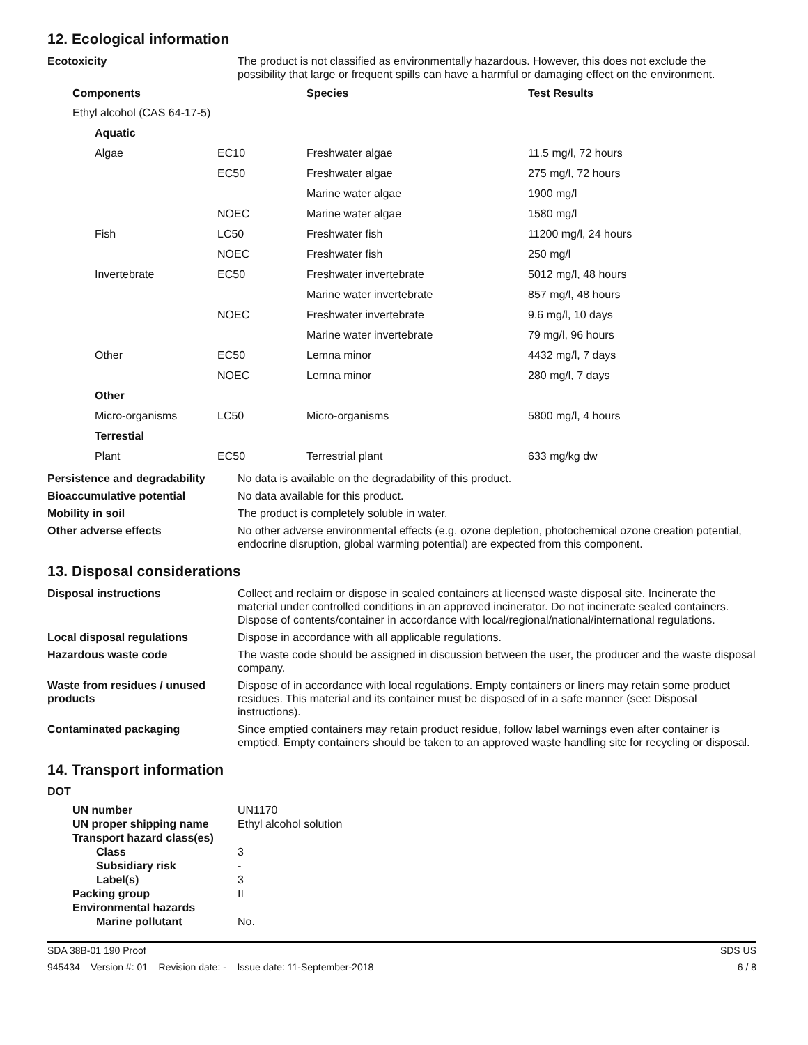12. Ecological information
Ecotoxicity The product is not classified as environmentally hazardous. However, this does not exclude the possibility that large or frequent spills can have a harmful or damaging effect on the environment.
| Components | | Species | Test Results |
| --- | --- | --- | --- |
| Ethyl alcohol (CAS 64-17-5) | | | |
| Aquatic | | | |
| Algae | EC10 | Freshwater algae | 11.5 mg/l, 72 hours |
| | EC50 | Freshwater algae | 275 mg/l, 72 hours |
| | | Marine water algae | 1900 mg/l |
| | NOEC | Marine water algae | 1580 mg/l |
| Fish | LC50 | Freshwater fish | 11200 mg/l, 24 hours |
| | NOEC | Freshwater fish | 250 mg/l |
| Invertebrate | EC50 | Freshwater invertebrate | 5012 mg/l, 48 hours |
| | | Marine water invertebrate | 857 mg/l, 48 hours |
| | NOEC | Freshwater invertebrate | 9.6 mg/l, 10 days |
| | | Marine water invertebrate | 79 mg/l, 96 hours |
| Other | EC50 | Lemna minor | 4432 mg/l, 7 days |
| | NOEC | Lemna minor | 280 mg/l, 7 days |
| Other | | | |
| Micro-organisms | LC50 | Micro-organisms | 5800 mg/l, 4 hours |
| Terrestial | | | |
| Plant | EC50 | Terrestrial plant | 633 mg/kg dw |
Persistence and degradability
No data is available on the degradability of this product.
Bioaccumulative potential No data available for this product.
Mobility in soil The product is completely soluble in water.
Other adverse effects No other adverse environmental effects (e.g. ozone depletion, photochemical ozone creation potential, endocrine disruption, global warming potential) are expected from this component.
13. Disposal considerations
Disposal instructions Collect and reclaim or dispose in sealed containers at licensed waste disposal site. Incinerate the material under controlled conditions in an approved incinerator. Do not incinerate sealed containers. Dispose of contents/container in accordance with local/regional/national/international regulations.
Local disposal regulations Dispose in accordance with all applicable regulations.
Hazardous waste code The waste code should be assigned in discussion between the user, the producer and the waste disposal company.
Waste from residues / unused products
Dispose of in accordance with local regulations. Empty containers or liners may retain some product residues. This material and its container must be disposed of in a safe manner (see: Disposal instructions).
Contaminated packaging Since emptied containers may retain product residue, follow label warnings even after container is emptied. Empty containers should be taken to an approved waste handling site for recycling or disposal.
14. Transport information
DOT
| UN number | UN1170 |
| UN proper shipping name | Ethyl alcohol solution |
| Transport hazard class(es) | |
| Class | 3 |
| Subsidiary risk | - |
| Label(s) | 3 |
| Packing group | II |
| Environmental hazards | |
| Marine pollutant | No. |
SDA 38B-01 190 Proof SDS US
945434 Version #: 01 Revision date: - Issue date: 11-September-2018 6 / 8